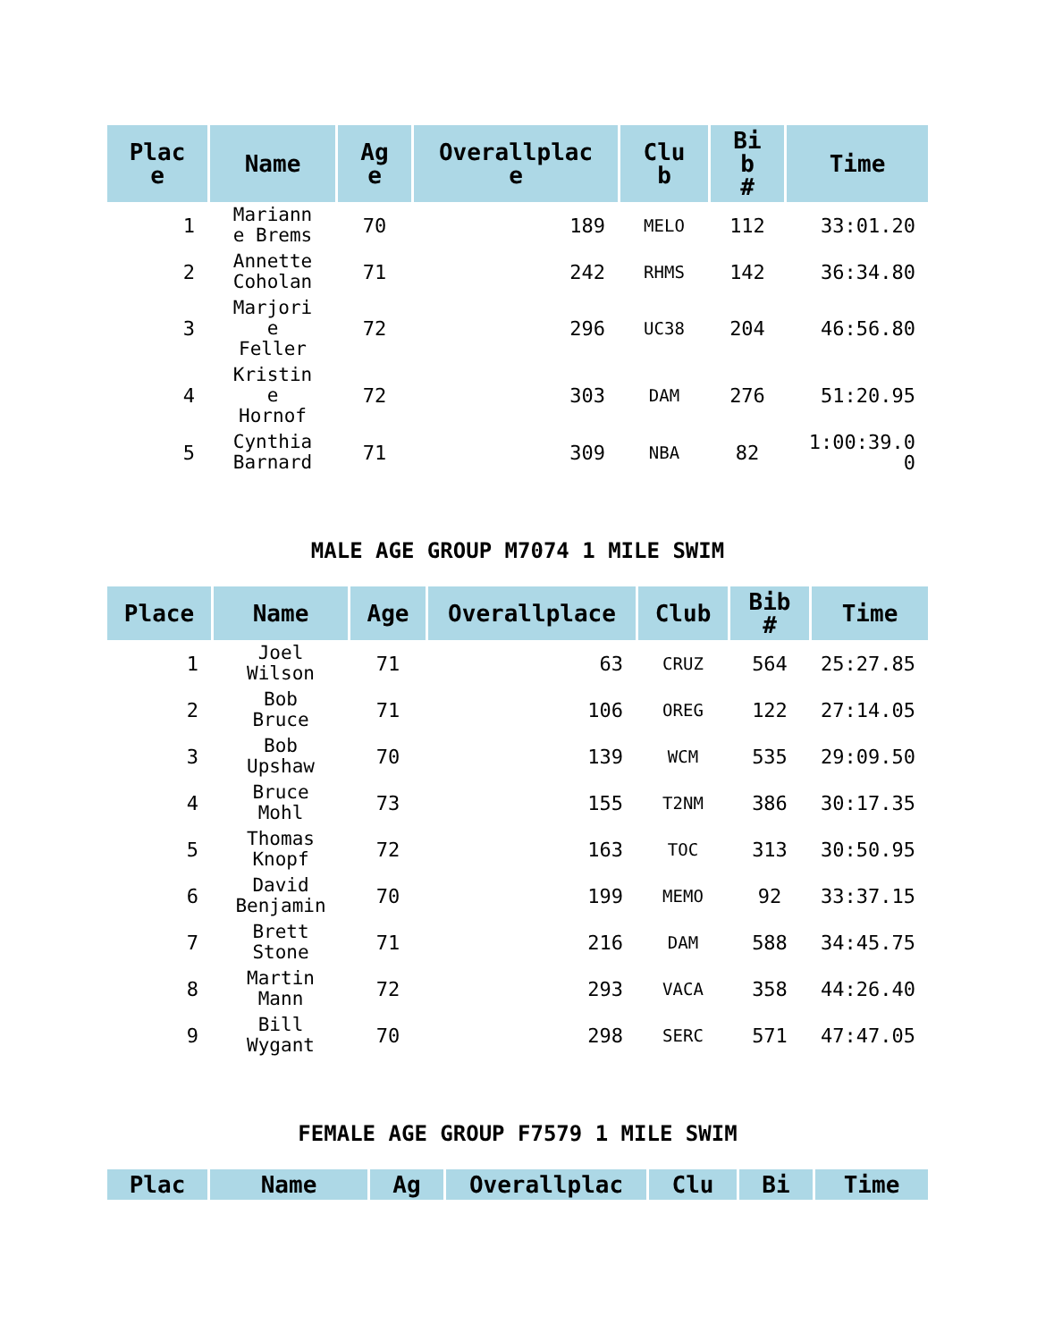| Plac e | Name | Ag e | Overallplac e | Clu b | Bi b # | Time |
| --- | --- | --- | --- | --- | --- | --- |
| 1 | Mariann e Brems | 70 | 189 | MELO | 112 | 33:01.20 |
| 2 | Annette Coholan | 71 | 242 | RHMS | 142 | 36:34.80 |
| 3 | Marjori e Feller | 72 | 296 | UC38 | 204 | 46:56.80 |
| 4 | Kristin e Hornof | 72 | 303 | DAM | 276 | 51:20.95 |
| 5 | Cynthia Barnard | 71 | 309 | NBA | 82 | 1:00:39.0 0 |
MALE AGE GROUP M7074 1 MILE SWIM
| Place | Name | Age | Overallplace | Club | Bib # | Time |
| --- | --- | --- | --- | --- | --- | --- |
| 1 | Joel Wilson | 71 | 63 | CRUZ | 564 | 25:27.85 |
| 2 | Bob Bruce | 71 | 106 | OREG | 122 | 27:14.05 |
| 3 | Bob Upshaw | 70 | 139 | WCM | 535 | 29:09.50 |
| 4 | Bruce Mohl | 73 | 155 | T2NM | 386 | 30:17.35 |
| 5 | Thomas Knopf | 72 | 163 | TOC | 313 | 30:50.95 |
| 6 | David Benjamin | 70 | 199 | MEMO | 92 | 33:37.15 |
| 7 | Brett Stone | 71 | 216 | DAM | 588 | 34:45.75 |
| 8 | Martin Mann | 72 | 293 | VACA | 358 | 44:26.40 |
| 9 | Bill Wygant | 70 | 298 | SERC | 571 | 47:47.05 |
FEMALE AGE GROUP F7579 1 MILE SWIM
| Plac | Name | Ag | Overallplac | Clu | Bi | Time |
| --- | --- | --- | --- | --- | --- | --- |